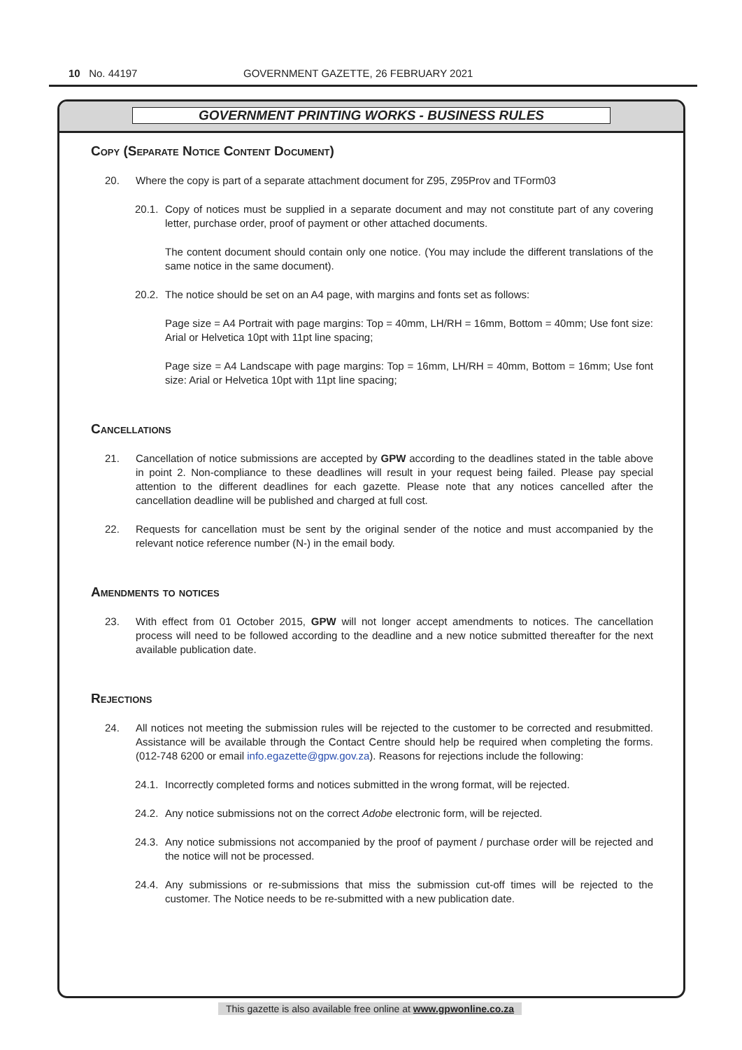10 No. 44197 GOVERNMENT GAZETTE, 26 FEBRUARY 2021
GOVERNMENT PRINTING WORKS - BUSINESS RULES
Copy (Separate Notice Content Document)
20. Where the copy is part of a separate attachment document for Z95, Z95Prov and TForm03
20.1. Copy of notices must be supplied in a separate document and may not constitute part of any covering letter, purchase order, proof of payment or other attached documents.
The content document should contain only one notice. (You may include the different translations of the same notice in the same document).
20.2. The notice should be set on an A4 page, with margins and fonts set as follows:
Page size = A4 Portrait with page margins: Top = 40mm, LH/RH = 16mm, Bottom = 40mm; Use font size: Arial or Helvetica 10pt with 11pt line spacing;
Page size = A4 Landscape with page margins: Top = 16mm, LH/RH = 40mm, Bottom = 16mm; Use font size: Arial or Helvetica 10pt with 11pt line spacing;
Cancellations
21. Cancellation of notice submissions are accepted by GPW according to the deadlines stated in the table above in point 2. Non-compliance to these deadlines will result in your request being failed. Please pay special attention to the different deadlines for each gazette. Please note that any notices cancelled after the cancellation deadline will be published and charged at full cost.
22. Requests for cancellation must be sent by the original sender of the notice and must accompanied by the relevant notice reference number (N-) in the email body.
Amendments to notices
23. With effect from 01 October 2015, GPW will not longer accept amendments to notices. The cancellation process will need to be followed according to the deadline and a new notice submitted thereafter for the next available publication date.
Rejections
24. All notices not meeting the submission rules will be rejected to the customer to be corrected and resubmitted. Assistance will be available through the Contact Centre should help be required when completing the forms. (012-748 6200 or email info.egazette@gpw.gov.za). Reasons for rejections include the following:
24.1. Incorrectly completed forms and notices submitted in the wrong format, will be rejected.
24.2. Any notice submissions not on the correct Adobe electronic form, will be rejected.
24.3. Any notice submissions not accompanied by the proof of payment / purchase order will be rejected and the notice will not be processed.
24.4. Any submissions or re-submissions that miss the submission cut-off times will be rejected to the customer. The Notice needs to be re-submitted with a new publication date.
This gazette is also available free online at www.gpwonline.co.za